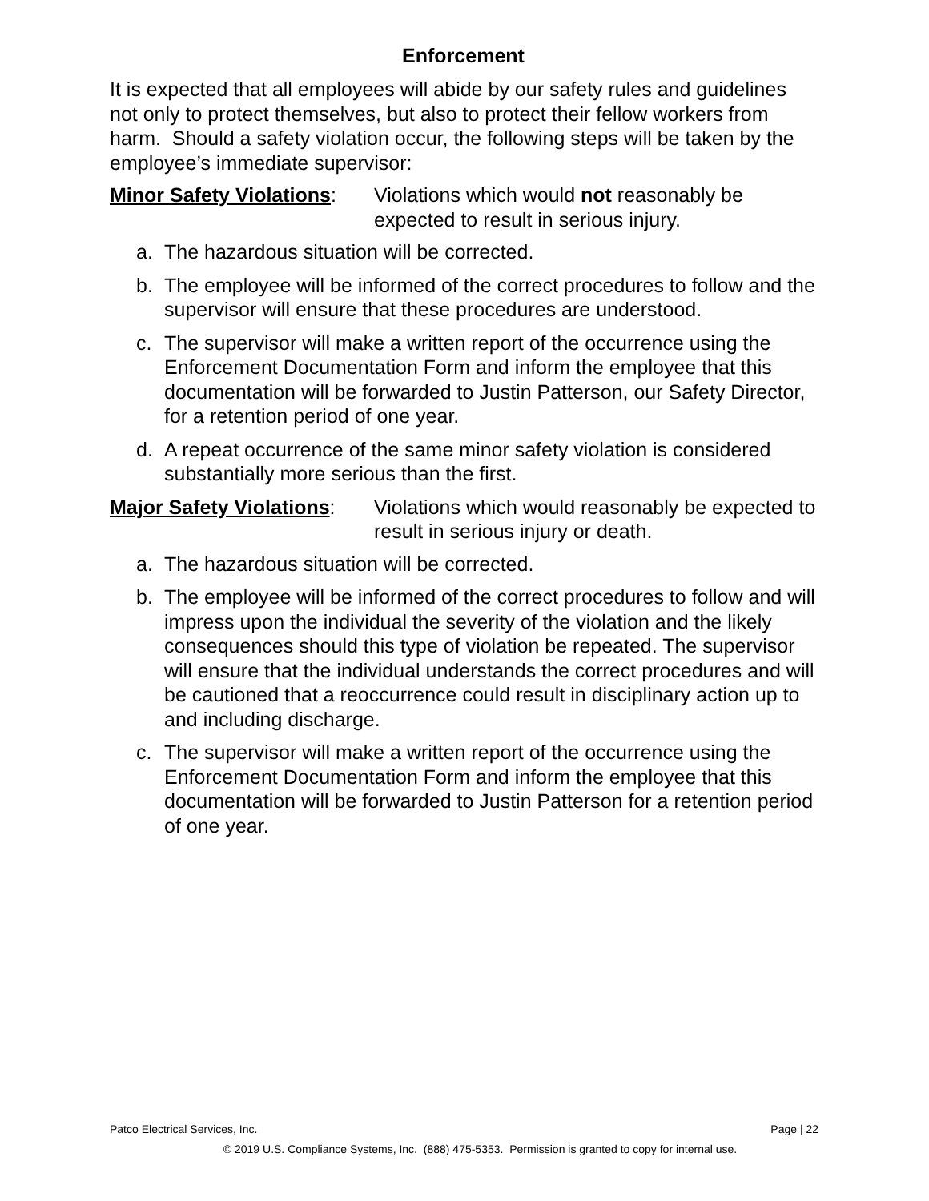Enforcement
It is expected that all employees will abide by our safety rules and guidelines not only to protect themselves, but also to protect their fellow workers from harm. Should a safety violation occur, the following steps will be taken by the employee’s immediate supervisor:
Minor Safety Violations:
Violations which would not reasonably be expected to result in serious injury.
a. The hazardous situation will be corrected.
b. The employee will be informed of the correct procedures to follow and the supervisor will ensure that these procedures are understood.
c. The supervisor will make a written report of the occurrence using the Enforcement Documentation Form and inform the employee that this documentation will be forwarded to Justin Patterson, our Safety Director, for a retention period of one year.
d. A repeat occurrence of the same minor safety violation is considered substantially more serious than the first.
Major Safety Violations:
Violations which would reasonably be expected to result in serious injury or death.
a. The hazardous situation will be corrected.
b. The employee will be informed of the correct procedures to follow and will impress upon the individual the severity of the violation and the likely consequences should this type of violation be repeated. The supervisor will ensure that the individual understands the correct procedures and will be cautioned that a reoccurrence could result in disciplinary action up to and including discharge.
c. The supervisor will make a written report of the occurrence using the Enforcement Documentation Form and inform the employee that this documentation will be forwarded to Justin Patterson for a retention period of one year.
Patco Electrical Services, Inc. Page | 22
© 2019 U.S. Compliance Systems, Inc. (888) 475-5353. Permission is granted to copy for internal use.